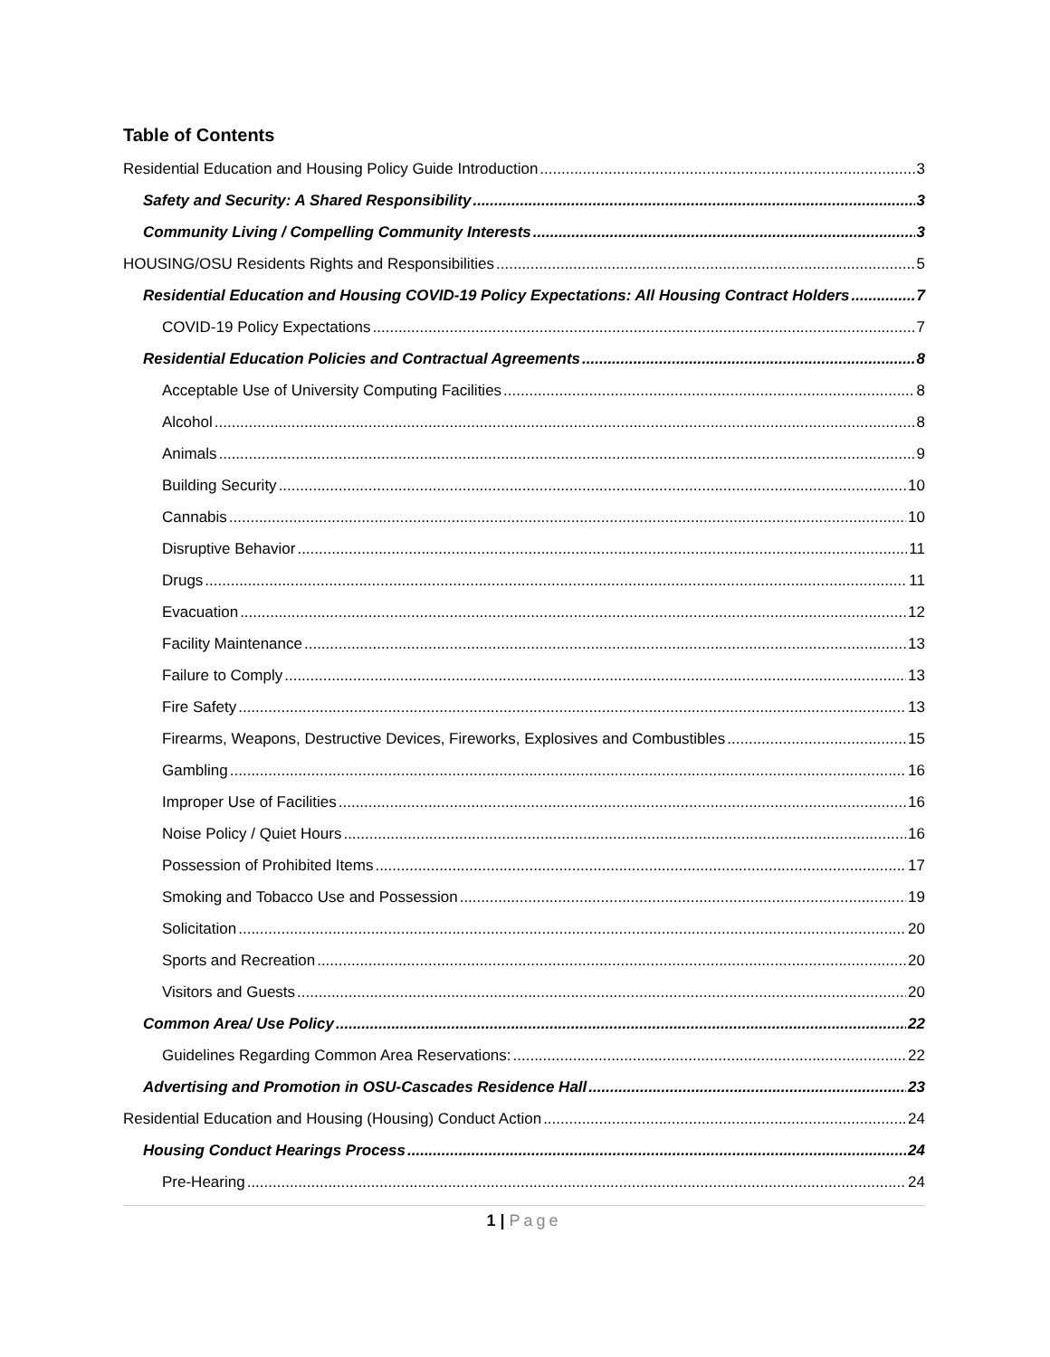Table of Contents
Residential Education and Housing Policy Guide Introduction 3
Safety and Security: A Shared Responsibility 3
Community Living / Compelling Community Interests 3
HOUSING/OSU Residents Rights and Responsibilities 5
Residential Education and Housing COVID-19 Policy Expectations: All Housing Contract Holders 7
COVID-19 Policy Expectations 7
Residential Education Policies and Contractual Agreements 8
Acceptable Use of University Computing Facilities 8
Alcohol 8
Animals 9
Building Security 10
Cannabis 10
Disruptive Behavior 11
Drugs 11
Evacuation 12
Facility Maintenance 13
Failure to Comply 13
Fire Safety 13
Firearms, Weapons, Destructive Devices, Fireworks, Explosives and Combustibles 15
Gambling 16
Improper Use of Facilities 16
Noise Policy / Quiet Hours 16
Possession of Prohibited Items 17
Smoking and Tobacco Use and Possession 19
Solicitation 20
Sports and Recreation 20
Visitors and Guests 20
Common Area/ Use Policy 22
Guidelines Regarding Common Area Reservations: 22
Advertising and Promotion in OSU-Cascades Residence Hall 23
Residential Education and Housing (Housing) Conduct Action 24
Housing Conduct Hearings Process 24
Pre-Hearing 24
1 | Page